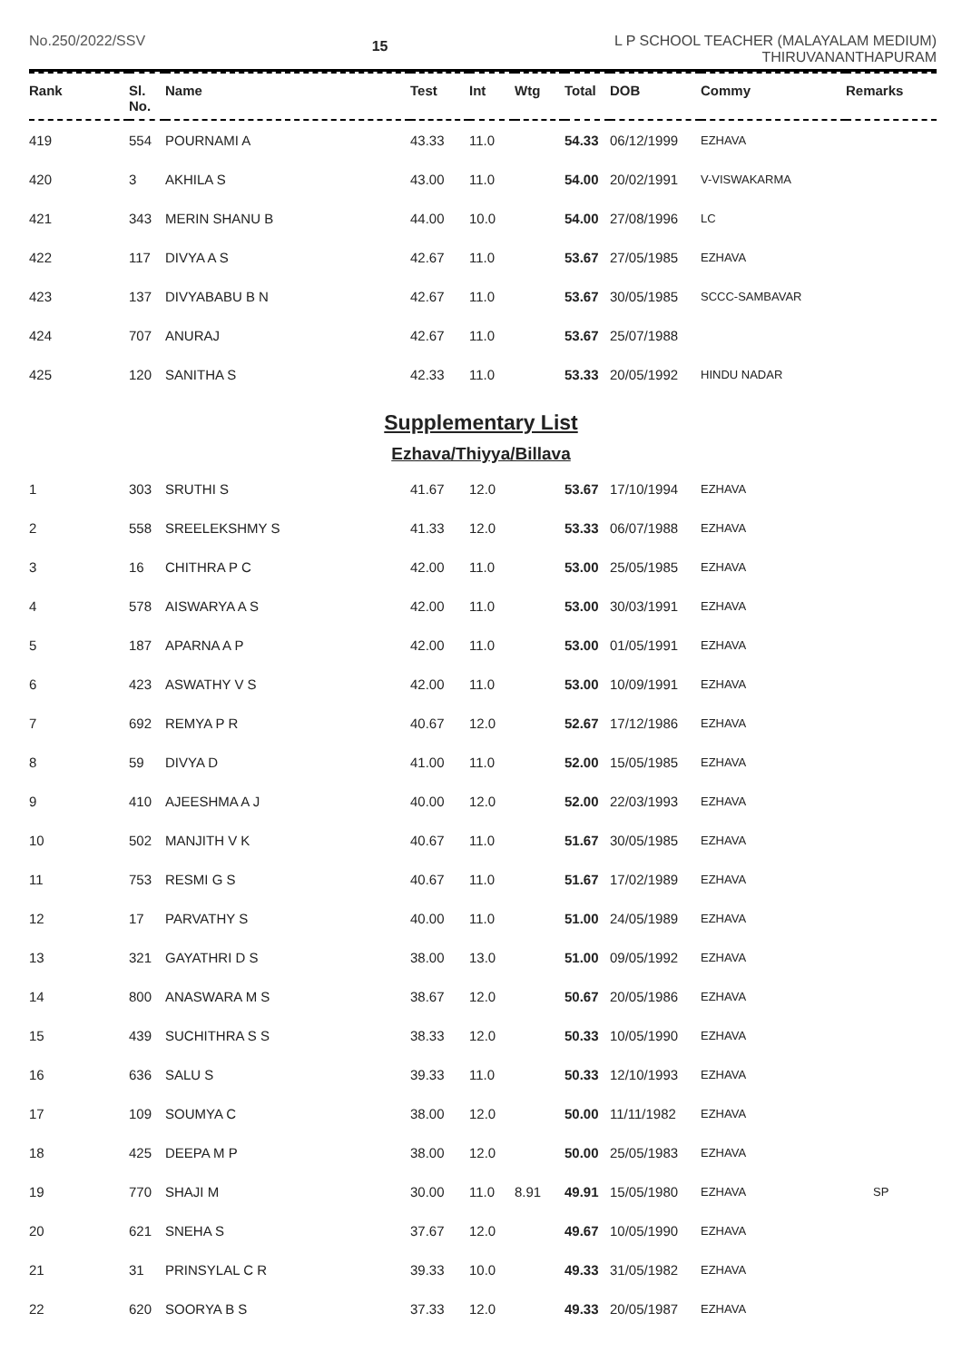No.250/2022/SSV
15
L P SCHOOL TEACHER (MALAYALAM MEDIUM)
THIRUVANANTHAPURAM
| Rank | Sl. No. | Name | Test | Int | Wtg | Total | DOB | Commy | Remarks |
| --- | --- | --- | --- | --- | --- | --- | --- | --- | --- |
| 419 | 554 | POURNAMI A | 43.33 | 11.0 | | 54.33 | 06/12/1999 | EZHAVA | |
| 420 | 3 | AKHILA S | 43.00 | 11.0 | | 54.00 | 20/02/1991 | V-VISWAKARMA | |
| 421 | 343 | MERIN SHANU B | 44.00 | 10.0 | | 54.00 | 27/08/1996 | LC | |
| 422 | 117 | DIVYA A S | 42.67 | 11.0 | | 53.67 | 27/05/1985 | EZHAVA | |
| 423 | 137 | DIVYABABU B N | 42.67 | 11.0 | | 53.67 | 30/05/1985 | SCCC-SAMBAVAR | |
| 424 | 707 | ANURAJ | 42.67 | 11.0 | | 53.67 | 25/07/1988 | | |
| 425 | 120 | SANITHA S | 42.33 | 11.0 | | 53.33 | 20/05/1992 | HINDU NADAR | |
Supplementary List
Ezhava/Thiyya/Billava
| 1 | 303 | SRUTHI S | 41.67 | 12.0 | | 53.67 | 17/10/1994 | EZHAVA | |
| 2 | 558 | SREELEKSHMY S | 41.33 | 12.0 | | 53.33 | 06/07/1988 | EZHAVA | |
| 3 | 16 | CHITHRA P C | 42.00 | 11.0 | | 53.00 | 25/05/1985 | EZHAVA | |
| 4 | 578 | AISWARYA A S | 42.00 | 11.0 | | 53.00 | 30/03/1991 | EZHAVA | |
| 5 | 187 | APARNA A P | 42.00 | 11.0 | | 53.00 | 01/05/1991 | EZHAVA | |
| 6 | 423 | ASWATHY V S | 42.00 | 11.0 | | 53.00 | 10/09/1991 | EZHAVA | |
| 7 | 692 | REMYA P R | 40.67 | 12.0 | | 52.67 | 17/12/1986 | EZHAVA | |
| 8 | 59 | DIVYA D | 41.00 | 11.0 | | 52.00 | 15/05/1985 | EZHAVA | |
| 9 | 410 | AJEESHMA A J | 40.00 | 12.0 | | 52.00 | 22/03/1993 | EZHAVA | |
| 10 | 502 | MANJITH V K | 40.67 | 11.0 | | 51.67 | 30/05/1985 | EZHAVA | |
| 11 | 753 | RESMI G S | 40.67 | 11.0 | | 51.67 | 17/02/1989 | EZHAVA | |
| 12 | 17 | PARVATHY S | 40.00 | 11.0 | | 51.00 | 24/05/1989 | EZHAVA | |
| 13 | 321 | GAYATHRI D S | 38.00 | 13.0 | | 51.00 | 09/05/1992 | EZHAVA | |
| 14 | 800 | ANASWARA M S | 38.67 | 12.0 | | 50.67 | 20/05/1986 | EZHAVA | |
| 15 | 439 | SUCHITHRA S S | 38.33 | 12.0 | | 50.33 | 10/05/1990 | EZHAVA | |
| 16 | 636 | SALU S | 39.33 | 11.0 | | 50.33 | 12/10/1993 | EZHAVA | |
| 17 | 109 | SOUMYA C | 38.00 | 12.0 | | 50.00 | 11/11/1982 | EZHAVA | |
| 18 | 425 | DEEPA M P | 38.00 | 12.0 | | 50.00 | 25/05/1983 | EZHAVA | |
| 19 | 770 | SHAJI M | 30.00 | 11.0 | 8.91 | 49.91 | 15/05/1980 | EZHAVA | SP |
| 20 | 621 | SNEHA S | 37.67 | 12.0 | | 49.67 | 10/05/1990 | EZHAVA | |
| 21 | 31 | PRINSYLAL C R | 39.33 | 10.0 | | 49.33 | 31/05/1982 | EZHAVA | |
| 22 | 620 | SOORYA B S | 37.33 | 12.0 | | 49.33 | 20/05/1987 | EZHAVA | |